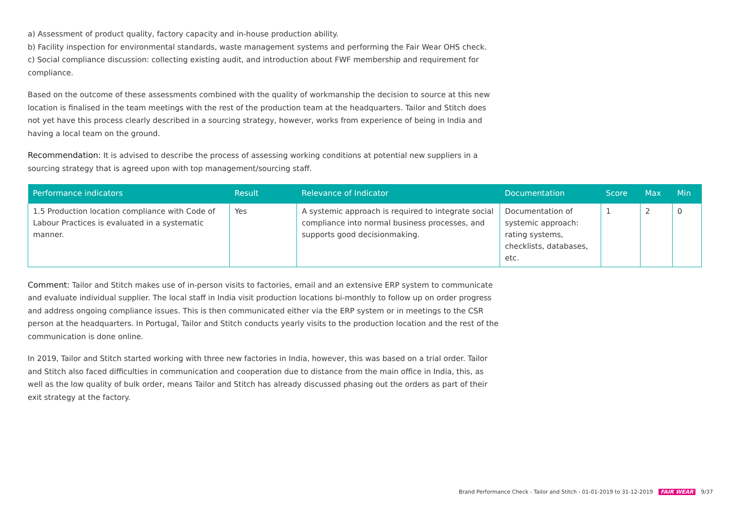a) Assessment of product quality, factory capacity and in-house production ability.
b) Facility inspection for environmental standards, waste management systems and performing the Fair Wear OHS check.
c) Social compliance discussion: collecting existing audit, and introduction about FWF membership and requirement for compliance.
Based on the outcome of these assessments combined with the quality of workmanship the decision to source at this new location is finalised in the team meetings with the rest of the production team at the headquarters. Tailor and Stitch does not yet have this process clearly described in a sourcing strategy, however, works from experience of being in India and having a local team on the ground.
Recommendation: It is advised to describe the process of assessing working conditions at potential new suppliers in a sourcing strategy that is agreed upon with top management/sourcing staff.
| Performance indicators | Result | Relevance of Indicator | Documentation | Score | Max | Min |
| --- | --- | --- | --- | --- | --- | --- |
| 1.5 Production location compliance with Code of Labour Practices is evaluated in a systematic manner. | Yes | A systemic approach is required to integrate social compliance into normal business processes, and supports good decisionmaking. | Documentation of systemic approach: rating systems, checklists, databases, etc. | 1 | 2 | 0 |
Comment: Tailor and Stitch makes use of in-person visits to factories, email and an extensive ERP system to communicate and evaluate individual supplier. The local staff in India visit production locations bi-monthly to follow up on order progress and address ongoing compliance issues. This is then communicated either via the ERP system or in meetings to the CSR person at the headquarters. In Portugal, Tailor and Stitch conducts yearly visits to the production location and the rest of the communication is done online.
In 2019, Tailor and Stitch started working with three new factories in India, however, this was based on a trial order. Tailor and Stitch also faced difficulties in communication and cooperation due to distance from the main office in India, this, as well as the low quality of bulk order, means Tailor and Stitch has already discussed phasing out the orders as part of their exit strategy at the factory.
Brand Performance Check - Tailor and Stitch - 01-01-2019 to 31-12-2019 FAIR WEAR 9/37